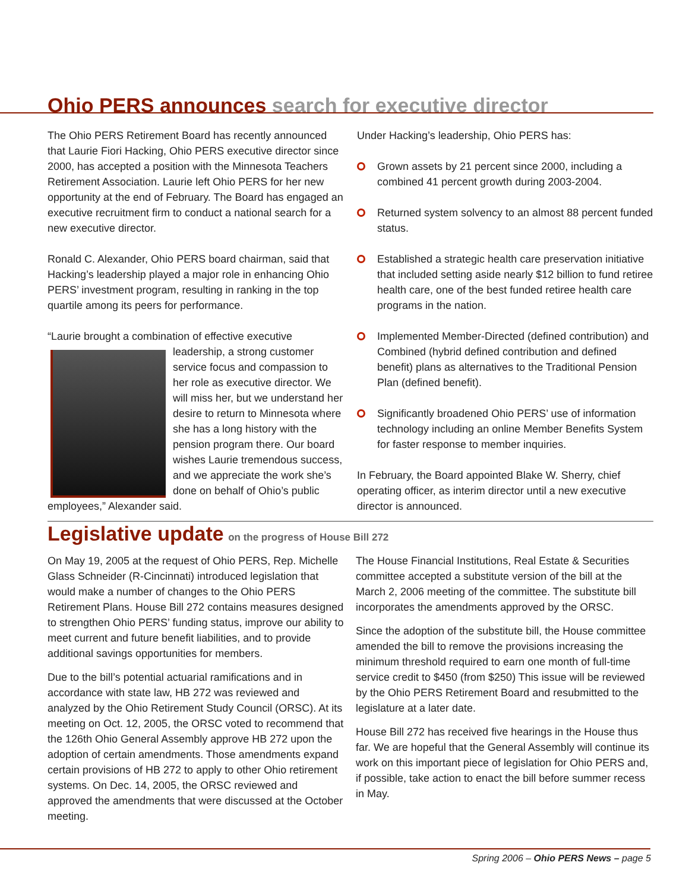Ohio PERS announces search for executive director
The Ohio PERS Retirement Board has recently announced that Laurie Fiori Hacking, Ohio PERS executive director since 2000, has accepted a position with the Minnesota Teachers Retirement Association. Laurie left Ohio PERS for her new opportunity at the end of February. The Board has engaged an executive recruitment firm to conduct a national search for a new executive director.
Ronald C. Alexander, Ohio PERS board chairman, said that Hacking’s leadership played a major role in enhancing Ohio PERS’ investment program, resulting in ranking in the top quartile among its peers for performance.
“Laurie brought a combination of effective executive leadership, a strong customer service focus and compassion to her role as executive director. We will miss her, but we understand her desire to return to Minnesota where she has a long history with the pension program there. Our board wishes Laurie tremendous success, and we appreciate the work she’s done on behalf of Ohio’s public employees,” Alexander said.
Under Hacking’s leadership, Ohio PERS has:
Grown assets by 21 percent since 2000, including a combined 41 percent growth during 2003-2004.
Returned system solvency to an almost 88 percent funded status.
Established a strategic health care preservation initiative that included setting aside nearly $12 billion to fund retiree health care, one of the best funded retiree health care programs in the nation.
Implemented Member-Directed (defined contribution) and Combined (hybrid defined contribution and defined benefit) plans as alternatives to the Traditional Pension Plan (defined benefit).
Significantly broadened Ohio PERS’ use of information technology including an online Member Benefits System for faster response to member inquiries.
In February, the Board appointed Blake W. Sherry, chief operating officer, as interim director until a new executive director is announced.
Legislative update on the progress of House Bill 272
On May 19, 2005 at the request of Ohio PERS, Rep. Michelle Glass Schneider (R-Cincinnati) introduced legislation that would make a number of changes to the Ohio PERS Retirement Plans. House Bill 272 contains measures designed to strengthen Ohio PERS’ funding status, improve our ability to meet current and future benefit liabilities, and to provide additional savings opportunities for members.
Due to the bill’s potential actuarial ramifications and in accordance with state law, HB 272 was reviewed and analyzed by the Ohio Retirement Study Council (ORSC). At its meeting on Oct. 12, 2005, the ORSC voted to recommend that the 126th Ohio General Assembly approve HB 272 upon the adoption of certain amendments. Those amendments expand certain provisions of HB 272 to apply to other Ohio retirement systems. On Dec. 14, 2005, the ORSC reviewed and approved the amendments that were discussed at the October meeting.
The House Financial Institutions, Real Estate & Securities committee accepted a substitute version of the bill at the March 2, 2006 meeting of the committee. The substitute bill incorporates the amendments approved by the ORSC.
Since the adoption of the substitute bill, the House committee amended the bill to remove the provisions increasing the minimum threshold required to earn one month of full-time service credit to $450 (from $250) This issue will be reviewed by the Ohio PERS Retirement Board and resubmitted to the legislature at a later date.
House Bill 272 has received five hearings in the House thus far. We are hopeful that the General Assembly will continue its work on this important piece of legislation for Ohio PERS and, if possible, take action to enact the bill before summer recess in May.
Spring 2006 – Ohio PERS News – page 5